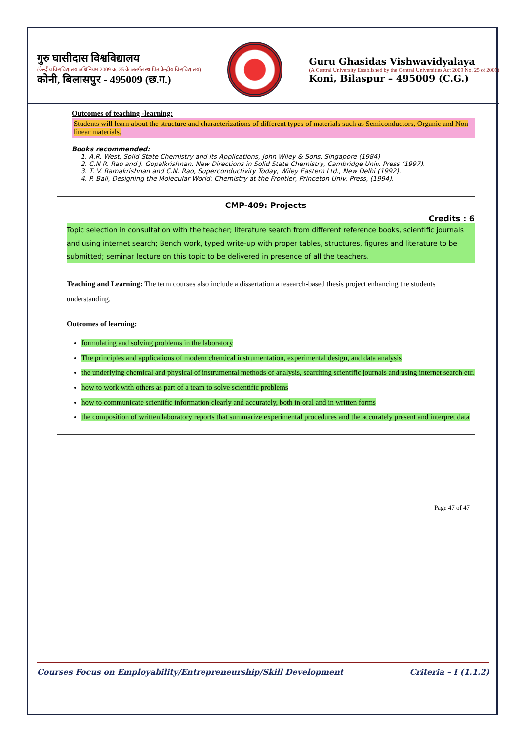गुरु घासीदास विश्वविद्यालय
(केन्द्रीय विश्वविद्यालय अधिनियम 2009 क्र. 25 के अंतर्गत स्थापित केन्द्रीय विश्वविद्यालय)
कोनी, बिलासपुर - 495009 (छ.ग.)
Guru Ghasidas Vishwavidyalaya
(A Central University Established by the Central Universities Act 2009 No. 25 of 2009)
Koni, Bilaspur – 495009 (C.G.)
Outcomes of teaching -learning:
Students will learn about the structure and characterizations of different types of materials such as Semiconductors, Organic and Non linear materials.
Books recommended:
1. A.R. West, Solid State Chemistry and its Applications, John Wiley & Sons, Singapore (1984)
2. C.N R. Rao and J. Gopalkrishnan, New Directions in Solid State Chemistry, Cambridge Univ. Press (1997).
3. T. V. Ramakrishnan and C.N. Rao, Superconductivity Today, Wiley Eastern Ltd., New Delhi (1992).
4. P. Ball, Designing the Molecular World: Chemistry at the Frontier, Princeton Univ. Press, (1994).
CMP-409: Projects
Credits : 6
Topic selection in consultation with the teacher; literature search from different reference books, scientific journals and using internet search; Bench work, typed write-up with proper tables, structures, figures and literature to be submitted; seminar lecture on this topic to be delivered in presence of all the teachers.
Teaching and Learning: The term courses also include a dissertation a research-based thesis project enhancing the students understanding.
Outcomes of learning:
formulating and solving problems in the laboratory
The principles and applications of modern chemical instrumentation, experimental design, and data analysis
the underlying chemical and physical of instrumental methods of analysis, searching scientific journals and using internet search etc.
how to work with others as part of a team to solve scientific problems
how to communicate scientific information clearly and accurately, both in oral and in written forms
the composition of written laboratory reports that summarize experimental procedures and the accurately present and interpret data
Page 47 of 47
Courses Focus on Employability/Entrepreneurship/Skill Development Criteria – I (1.1.2)